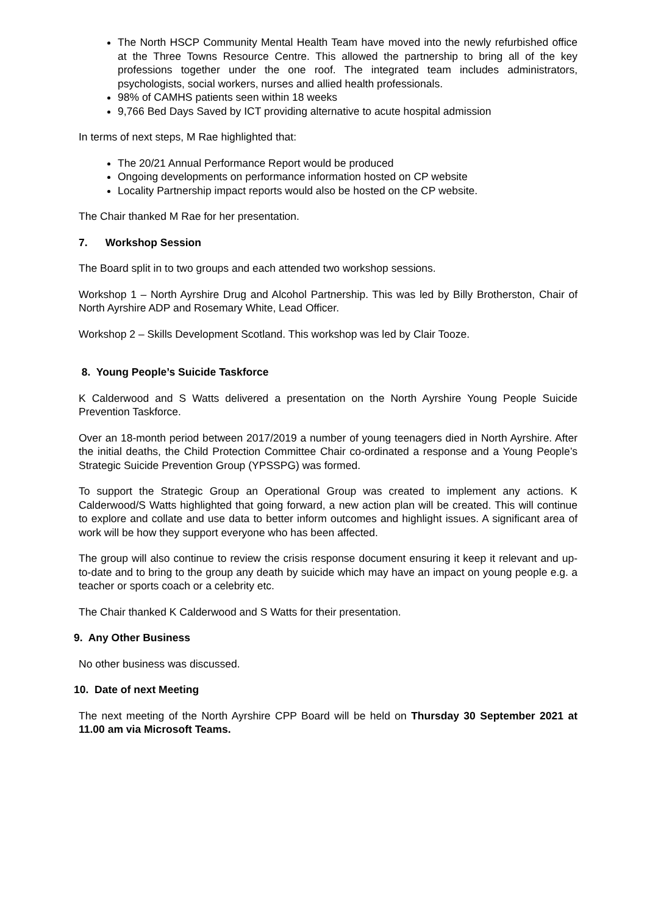The North HSCP Community Mental Health Team have moved into the newly refurbished office at the Three Towns Resource Centre. This allowed the partnership to bring all of the key professions together under the one roof. The integrated team includes administrators, psychologists, social workers, nurses and allied health professionals.
98% of CAMHS patients seen within 18 weeks
9,766 Bed Days Saved by ICT providing alternative to acute hospital admission
In terms of next steps, M Rae highlighted that:
The 20/21 Annual Performance Report would be produced
Ongoing developments on performance information hosted on CP website
Locality Partnership impact reports would also be hosted on the CP website.
The Chair thanked M Rae for her presentation.
7. Workshop Session
The Board split in to two groups and each attended two workshop sessions.
Workshop 1 – North Ayrshire Drug and Alcohol Partnership. This was led by Billy Brotherston, Chair of North Ayrshire ADP and Rosemary White, Lead Officer.
Workshop 2 – Skills Development Scotland. This workshop was led by Clair Tooze.
8. Young People’s Suicide Taskforce
K Calderwood and S Watts delivered a presentation on the North Ayrshire Young People Suicide Prevention Taskforce.
Over an 18-month period between 2017/2019 a number of young teenagers died in North Ayrshire. After the initial deaths, the Child Protection Committee Chair co-ordinated a response and a Young People’s Strategic Suicide Prevention Group (YPSSPG) was formed.
To support the Strategic Group an Operational Group was created to implement any actions. K Calderwood/S Watts highlighted that going forward, a new action plan will be created. This will continue to explore and collate and use data to better inform outcomes and highlight issues. A significant area of work will be how they support everyone who has been affected.
The group will also continue to review the crisis response document ensuring it keep it relevant and up-to-date and to bring to the group any death by suicide which may have an impact on young people e.g. a teacher or sports coach or a celebrity etc.
The Chair thanked K Calderwood and S Watts for their presentation.
9. Any Other Business
No other business was discussed.
10. Date of next Meeting
The next meeting of the North Ayrshire CPP Board will be held on Thursday 30 September 2021 at 11.00 am via Microsoft Teams.